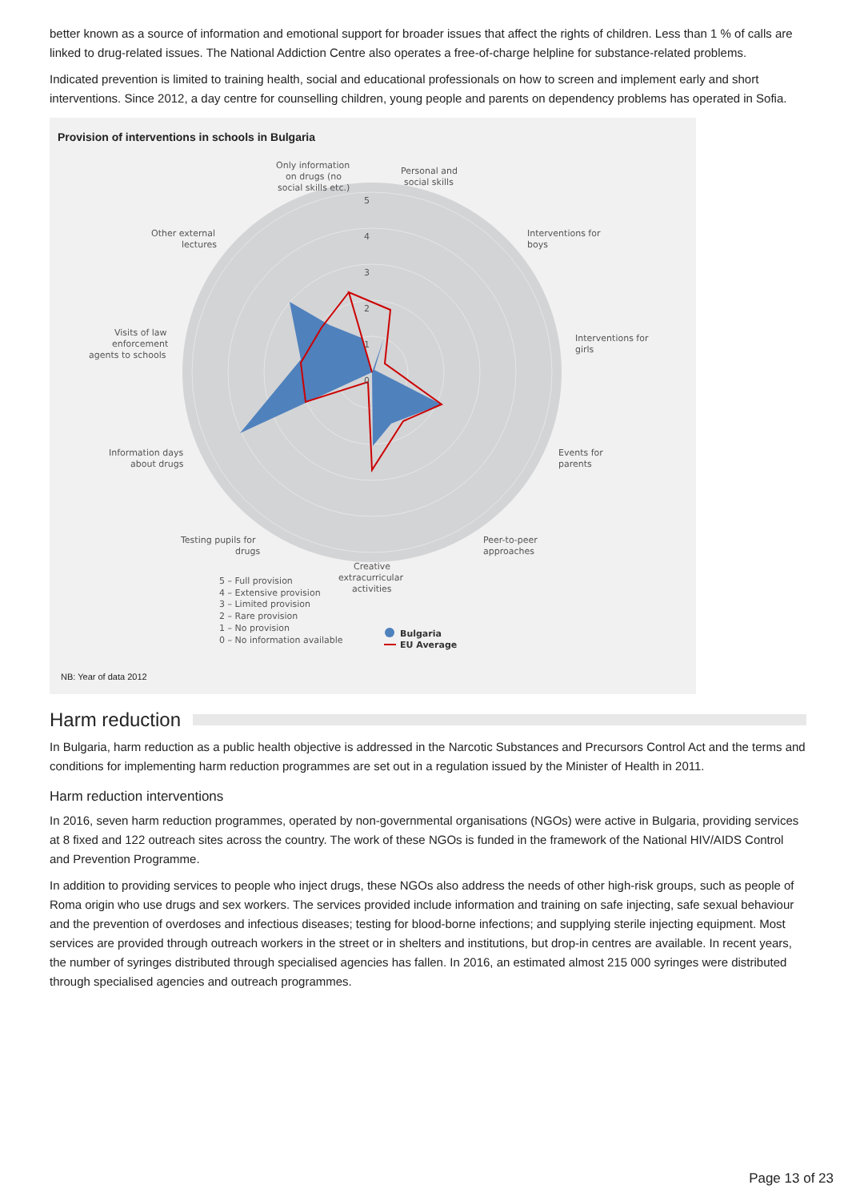better known as a source of information and emotional support for broader issues that affect the rights of children. Less than 1 % of calls are linked to drug-related issues. The National Addiction Centre also operates a free-of-charge helpline for substance-related problems.
Indicated prevention is limited to training health, social and educational professionals on how to screen and implement early and short interventions. Since 2012, a day centre for counselling children, young people and parents on dependency problems has operated in Sofia.
Provision of interventions in schools in Bulgaria
5
4
3
2
1
0
Only information
on drugs (no
social skills etc.)
Personal and
social skills
Interventions for
boys
Interventions for
girls
Events for
parents
Peer-to-peer
approaches
Creative
extracurricular
activities
Testing pupils for
drugs
Information days
about drugs
Visits of law
enforcement
agents to schools
Other external
lectures
5 – Full provision
4 – Extensive provision
3 – Limited provision
2 – Rare provision
1 – No provision
0 – No information available
Bulgaria
EU Average
NB: Year of data 2012
Harm reduction
In Bulgaria, harm reduction as a public health objective is addressed in the Narcotic Substances and Precursors Control Act and the terms and conditions for implementing harm reduction programmes are set out in a regulation issued by the Minister of Health in 2011.
Harm reduction interventions
In 2016, seven harm reduction programmes, operated by non-governmental organisations (NGOs) were active in Bulgaria, providing services at 8 fixed and 122 outreach sites across the country. The work of these NGOs is funded in the framework of the National HIV/AIDS Control and Prevention Programme.
In addition to providing services to people who inject drugs, these NGOs also address the needs of other high-risk groups, such as people of Roma origin who use drugs and sex workers. The services provided include information and training on safe injecting, safe sexual behaviour and the prevention of overdoses and infectious diseases; testing for blood-borne infections; and supplying sterile injecting equipment. Most services are provided through outreach workers in the street or in shelters and institutions, but drop-in centres are available. In recent years, the number of syringes distributed through specialised agencies has fallen. In 2016, an estimated almost 215 000 syringes were distributed through specialised agencies and outreach programmes.
Page 13 of 23